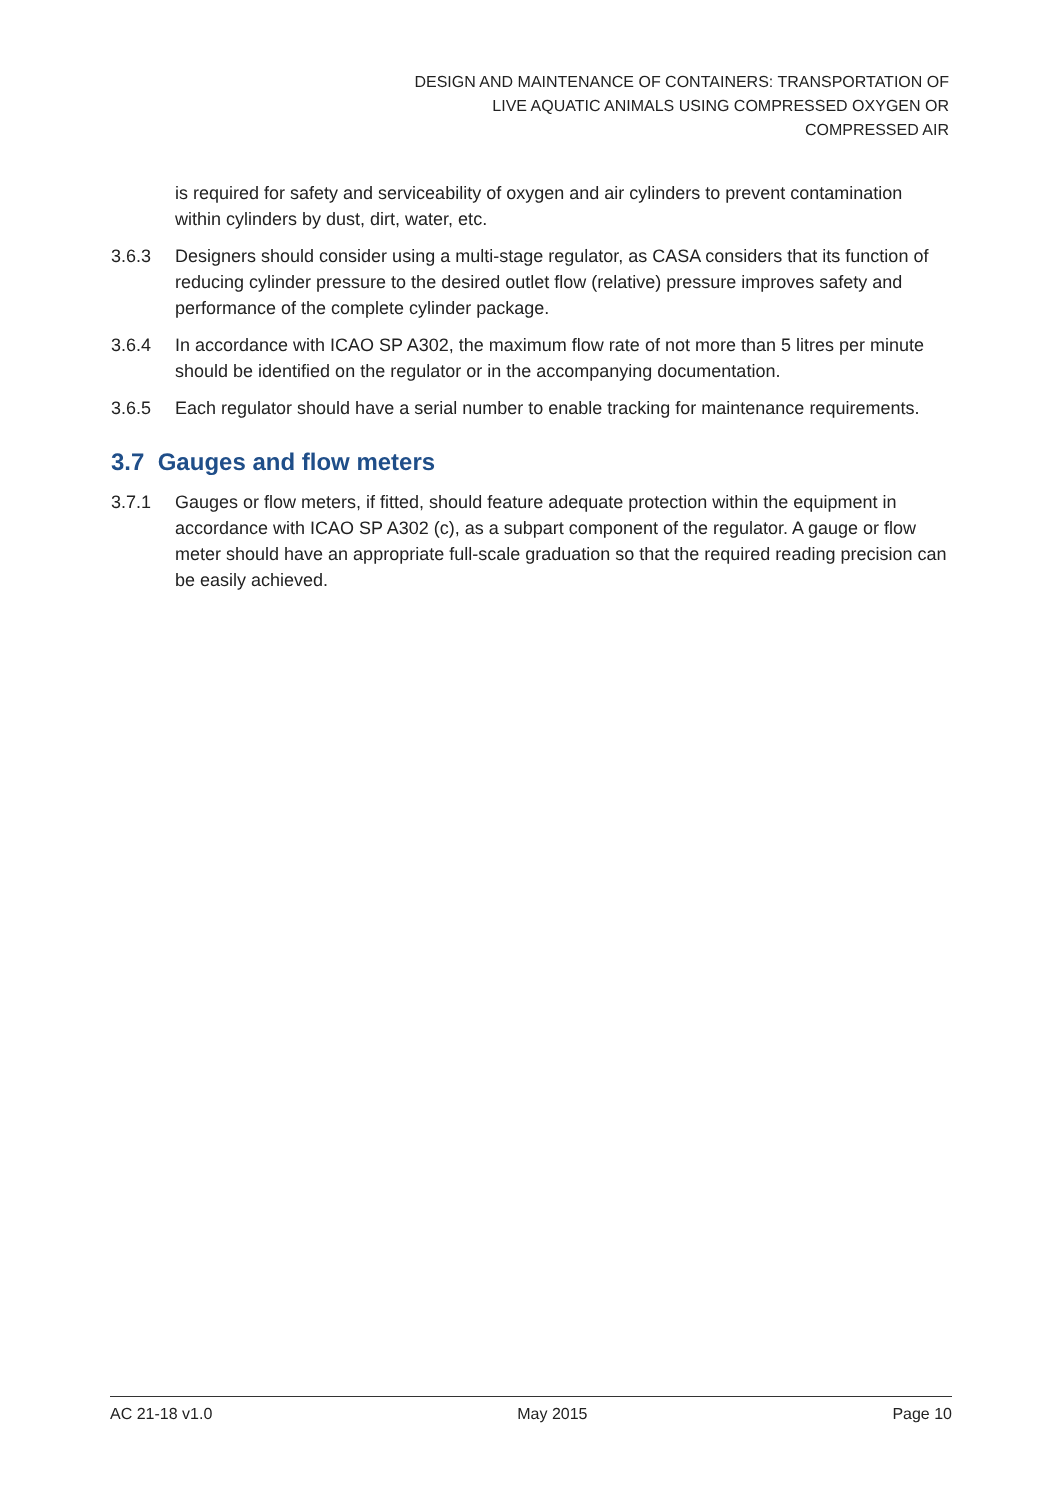DESIGN AND MAINTENANCE OF CONTAINERS: TRANSPORTATION OF
LIVE AQUATIC ANIMALS USING COMPRESSED OXYGEN OR
COMPRESSED AIR
is required for safety and serviceability of oxygen and air cylinders to prevent contamination within cylinders by dust, dirt, water, etc.
3.6.3 Designers should consider using a multi-stage regulator, as CASA considers that its function of reducing cylinder pressure to the desired outlet flow (relative) pressure improves safety and performance of the complete cylinder package.
3.6.4 In accordance with ICAO SP A302, the maximum flow rate of not more than 5 litres per minute should be identified on the regulator or in the accompanying documentation.
3.6.5 Each regulator should have a serial number to enable tracking for maintenance requirements.
3.7 Gauges and flow meters
3.7.1 Gauges or flow meters, if fitted, should feature adequate protection within the equipment in accordance with ICAO SP A302 (c), as a subpart component of the regulator. A gauge or flow meter should have an appropriate full-scale graduation so that the required reading precision can be easily achieved.
AC 21-18 v1.0 May 2015 Page 10